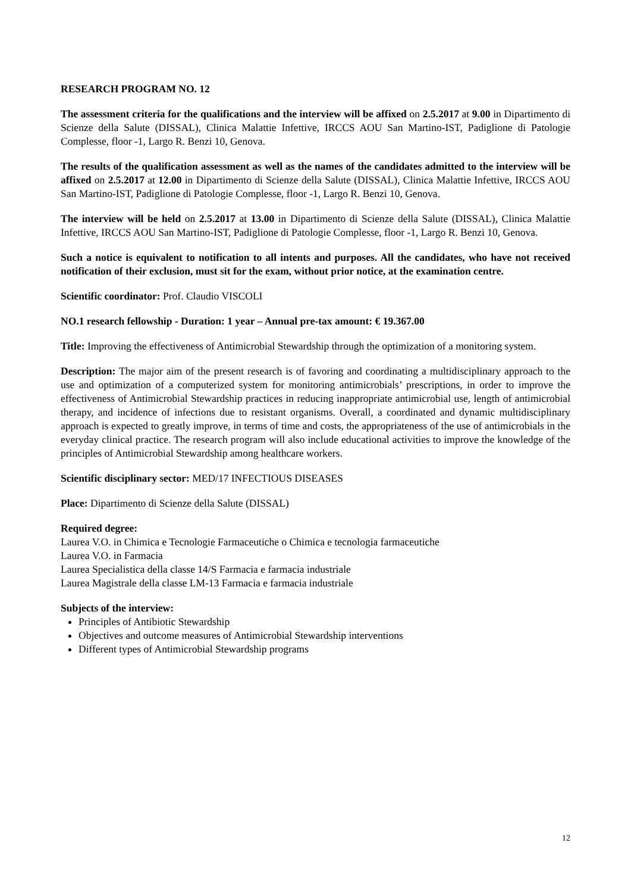RESEARCH PROGRAM NO. 12
The assessment criteria for the qualifications and the interview will be affixed on 2.5.2017 at 9.00 in Dipartimento di Scienze della Salute (DISSAL), Clinica Malattie Infettive, IRCCS AOU San Martino-IST, Padiglione di Patologie Complesse, floor -1, Largo R. Benzi 10, Genova.
The results of the qualification assessment as well as the names of the candidates admitted to the interview will be affixed on 2.5.2017 at 12.00 in Dipartimento di Scienze della Salute (DISSAL), Clinica Malattie Infettive, IRCCS AOU San Martino-IST, Padiglione di Patologie Complesse, floor -1, Largo R. Benzi 10, Genova.
The interview will be held on 2.5.2017 at 13.00 in Dipartimento di Scienze della Salute (DISSAL), Clinica Malattie Infettive, IRCCS AOU San Martino-IST, Padiglione di Patologie Complesse, floor -1, Largo R. Benzi 10, Genova.
Such a notice is equivalent to notification to all intents and purposes. All the candidates, who have not received notification of their exclusion, must sit for the exam, without prior notice, at the examination centre.
Scientific coordinator: Prof. Claudio VISCOLI
NO.1 research fellowship - Duration: 1 year – Annual pre-tax amount: € 19.367.00
Title: Improving the effectiveness of Antimicrobial Stewardship through the optimization of a monitoring system.
Description: The major aim of the present research is of favoring and coordinating a multidisciplinary approach to the use and optimization of a computerized system for monitoring antimicrobials’ prescriptions, in order to improve the effectiveness of Antimicrobial Stewardship practices in reducing inappropriate antimicrobial use, length of antimicrobial therapy, and incidence of infections due to resistant organisms. Overall, a coordinated and dynamic multidisciplinary approach is expected to greatly improve, in terms of time and costs, the appropriateness of the use of antimicrobials in the everyday clinical practice. The research program will also include educational activities to improve the knowledge of the principles of Antimicrobial Stewardship among healthcare workers.
Scientific disciplinary sector: MED/17 INFECTIOUS DISEASES
Place: Dipartimento di Scienze della Salute (DISSAL)
Required degree:
Laurea V.O. in Chimica e Tecnologie Farmaceutiche o Chimica e tecnologia farmaceutiche
Laurea V.O. in Farmacia
Laurea Specialistica della classe 14/S Farmacia e farmacia industriale
Laurea Magistrale della classe LM-13 Farmacia e farmacia industriale
Subjects of the interview:
Principles of Antibiotic Stewardship
Objectives and outcome measures of Antimicrobial Stewardship interventions
Different types of Antimicrobial Stewardship programs
12